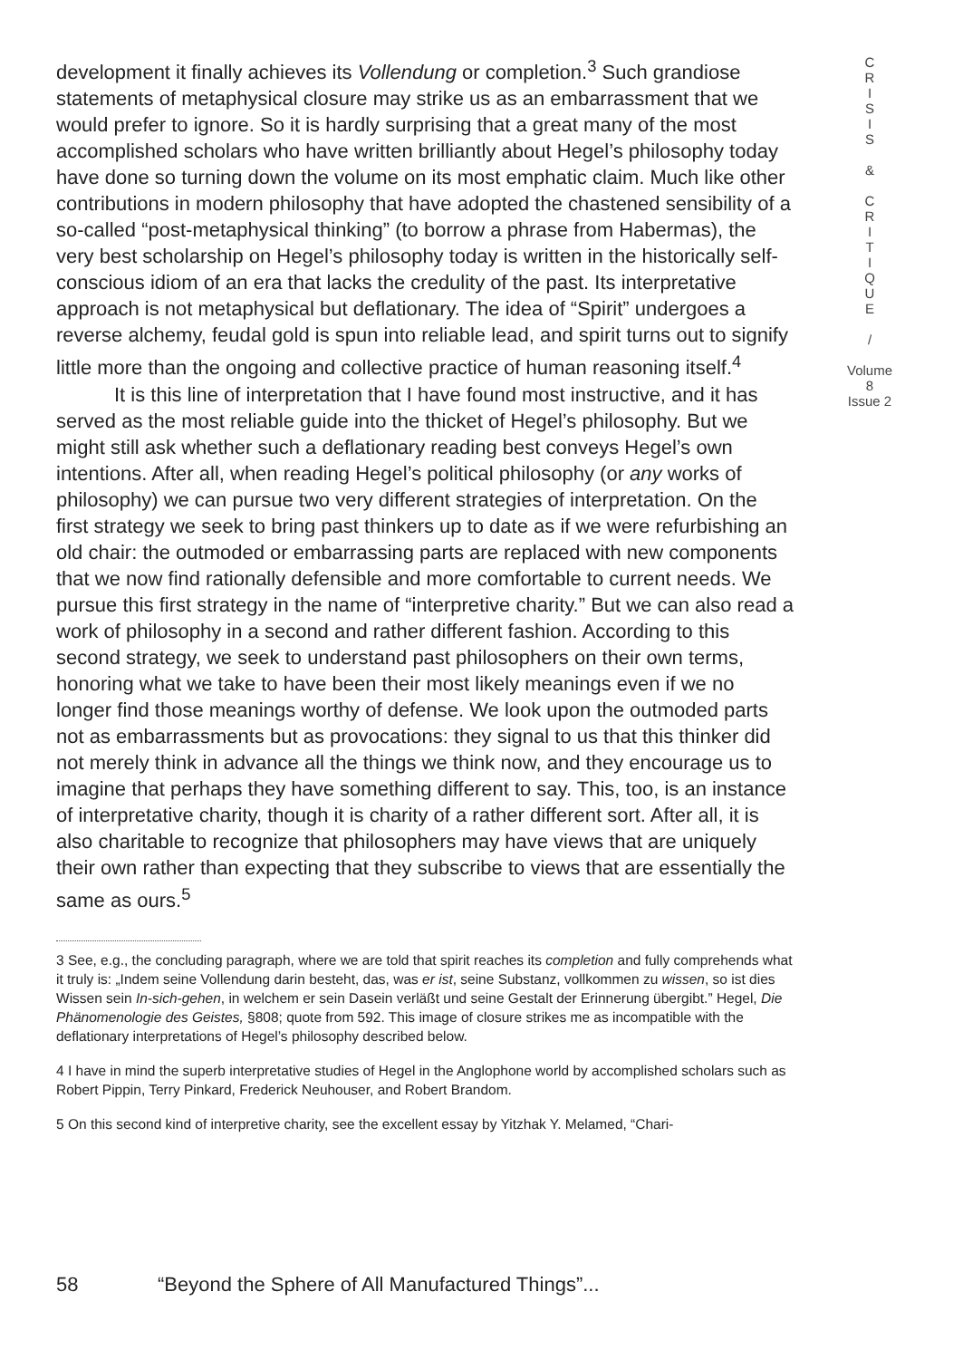development it finally achieves its Vollendung or completion.<sup>3</sup> Such grandiose statements of metaphysical closure may strike us as an embarrassment that we would prefer to ignore. So it is hardly surprising that a great many of the most accomplished scholars who have written brilliantly about Hegel’s philosophy today have done so turning down the volume on its most emphatic claim. Much like other contributions in modern philosophy that have adopted the chastened sensibility of a so-called “post-metaphysical thinking” (to borrow a phrase from Habermas), the very best scholarship on Hegel’s philosophy today is written in the historically self-conscious idiom of an era that lacks the credulity of the past. Its interpretative approach is not metaphysical but deflationary. The idea of “Spirit” undergoes a reverse alchemy, feudal gold is spun into reliable lead, and spirit turns out to signify little more than the ongoing and collective practice of human reasoning itself.<sup>4</sup>
It is this line of interpretation that I have found most instructive, and it has served as the most reliable guide into the thicket of Hegel’s philosophy. But we might still ask whether such a deflationary reading best conveys Hegel’s own intentions. After all, when reading Hegel’s political philosophy (or any works of philosophy) we can pursue two very different strategies of interpretation. On the first strategy we seek to bring past thinkers up to date as if we were refurbishing an old chair: the outmoded or embarrassing parts are replaced with new components that we now find rationally defensible and more comfortable to current needs. We pursue this first strategy in the name of “interpretive charity.” But we can also read a work of philosophy in a second and rather different fashion. According to this second strategy, we seek to understand past philosophers on their own terms, honoring what we take to have been their most likely meanings even if we no longer find those meanings worthy of defense. We look upon the outmoded parts not as embarrassments but as provocations: they signal to us that this thinker did not merely think in advance all the things we think now, and they encourage us to imagine that perhaps they have something different to say. This, too, is an instance of interpretative charity, though it is charity of a rather different sort. After all, it is also charitable to recognize that philosophers may have views that are uniquely their own rather than expecting that they subscribe to views that are essentially the same as ours.<sup>5</sup>
3 See, e.g., the concluding paragraph, where we are told that spirit reaches its completion and fully comprehends what it truly is: „Indem seine Vollendung darin besteht, das, was er ist, seine Substanz, vollkommen zu wissen, so ist dies Wissen sein In-sich-gehen, in welchem er sein Dasein verläßt und seine Gestalt der Erinnerung übergibt.” Hegel, Die Phänomenologie des Geistes, §808; quote from 592. This image of closure strikes me as incompatible with the deflationary interpretations of Hegel’s philosophy described below.
4 I have in mind the superb interpretative studies of Hegel in the Anglophone world by accomplished scholars such as Robert Pippin, Terry Pinkard, Frederick Neuhouser, and Robert Brandom.
5 On this second kind of interpretive charity, see the excellent essay by Yitzhak Y. Melamed, “Chari-
C
R
I
S
I
S
&
C
R
I
T
I
Q
U
E
/
Volume 8
Issue 2
58 “Beyond the Sphere of All Manufactured Things”...